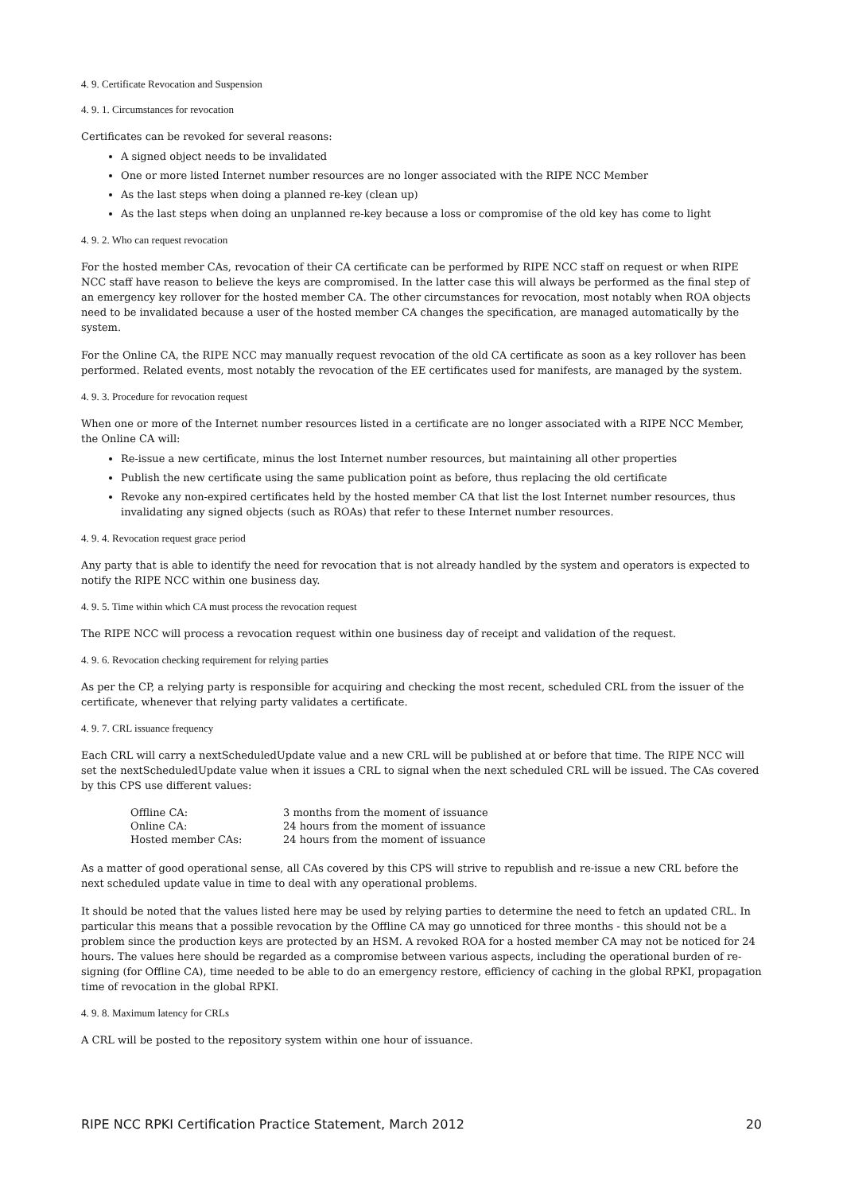4. 9. Certificate Revocation and Suspension
4. 9. 1. Circumstances for revocation
Certificates can be revoked for several reasons:
A signed object needs to be invalidated
One or more listed Internet number resources are no longer associated with the RIPE NCC Member
As the last steps when doing a planned re-key (clean up)
As the last steps when doing an unplanned re-key because a loss or compromise of the old key has come to light
4. 9. 2. Who can request revocation
For the hosted member CAs, revocation of their CA certificate can be performed by RIPE NCC staff on request or when RIPE NCC staff have reason to believe the keys are compromised. In the latter case this will always be performed as the final step of an emergency key rollover for the hosted member CA. The other circumstances for revocation, most notably when ROA objects need to be invalidated because a user of the hosted member CA changes the specification, are managed automatically by the system.
For the Online CA, the RIPE NCC may manually request revocation of the old CA certificate as soon as a key rollover has been performed. Related events, most notably the revocation of the EE certificates used for manifests, are managed by the system.
4. 9. 3. Procedure for revocation request
When one or more of the Internet number resources listed in a certificate are no longer associated with a RIPE NCC Member, the Online CA will:
Re-issue a new certificate, minus the lost Internet number resources, but maintaining all other properties
Publish the new certificate using the same publication point as before, thus replacing the old certificate
Revoke any non-expired certificates held by the hosted member CA that list the lost Internet number resources, thus invalidating any signed objects (such as ROAs) that refer to these Internet number resources.
4. 9. 4. Revocation request grace period
Any party that is able to identify the need for revocation that is not already handled by the system and operators is expected to notify the RIPE NCC within one business day.
4. 9. 5. Time within which CA must process the revocation request
The RIPE NCC will process a revocation request within one business day of receipt and validation of the request.
4. 9. 6. Revocation checking requirement for relying parties
As per the CP, a relying party is responsible for acquiring and checking the most recent, scheduled CRL from the issuer of the certificate, whenever that relying party validates a certificate.
4. 9. 7. CRL issuance frequency
Each CRL will carry a nextScheduledUpdate value and a new CRL will be published at or before that time. The RIPE NCC will set the nextScheduledUpdate value when it issues a CRL to signal when the next scheduled CRL will be issued. The CAs covered by this CPS use different values:
| Offline CA: | 3 months from the moment of issuance |
| Online CA: | 24 hours from the moment of issuance |
| Hosted member CAs: | 24 hours from the moment of issuance |
As a matter of good operational sense, all CAs covered by this CPS will strive to republish and re-issue a new CRL before the next scheduled update value in time to deal with any operational problems.
It should be noted that the values listed here may be used by relying parties to determine the need to fetch an updated CRL. In particular this means that a possible revocation by the Offline CA may go unnoticed for three months - this should not be a problem since the production keys are protected by an HSM. A revoked ROA for a hosted member CA may not be noticed for 24 hours. The values here should be regarded as a compromise between various aspects, including the operational burden of re-signing (for Offline CA), time needed to be able to do an emergency restore, efficiency of caching in the global RPKI, propagation time of revocation in the global RPKI.
4. 9. 8. Maximum latency for CRLs
A CRL will be posted to the repository system within one hour of issuance.
RIPE NCC RPKI Certification Practice Statement, March 2012 20